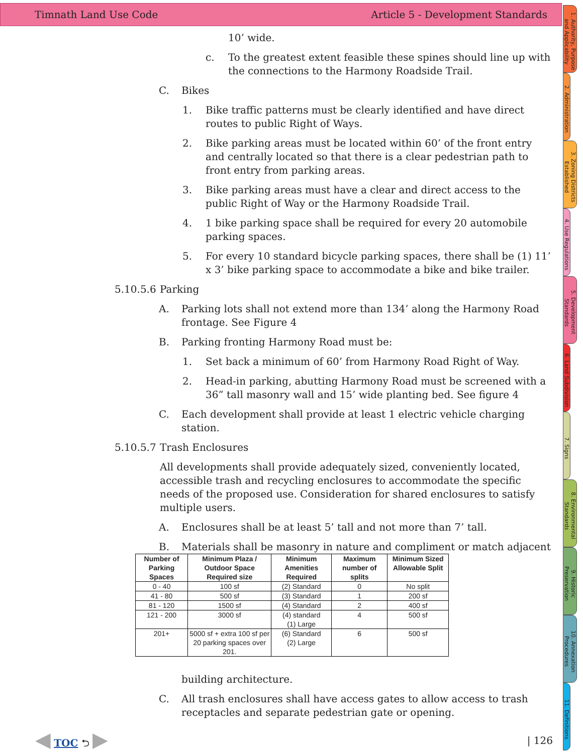Timnath Land Use Code Article 5 - Development Standards
1. Authority, Purpose and Applicability
2. Administration
3. Zoning Districts Established
4. Use Regulations
5. Development Standards
6. Land Subdivision
7. Signs
8. Environmental Standards
9. Historic Preservation
10. Annexation Procedures
11. Definitions
10’ wide.
c. To the greatest extent feasible these spines should line up with the connections to the Harmony Roadside Trail.
C. Bikes
1. Bike traffic patterns must be clearly identified and have direct routes to public Right of Ways.
2. Bike parking areas must be located within 60’ of the front entry and centrally located so that there is a clear pedestrian path to front entry from parking areas.
3. Bike parking areas must have a clear and direct access to the public Right of Way or the Harmony Roadside Trail.
4. 1 bike parking space shall be required for every 20 automobile parking spaces.
5. For every 10 standard bicycle parking spaces, there shall be (1) 11’ x 3’ bike parking space to accommodate a bike and bike trailer.
5.10.5.6 Parking
A. Parking lots shall not extend more than 134’ along the Harmony Road frontage. See Figure 4
B. Parking fronting Harmony Road must be:
1. Set back a minimum of 60’ from Harmony Road Right of Way.
2. Head-in parking, abutting Harmony Road must be screened with a 36” tall masonry wall and 15’ wide planting bed. See figure 4
C. Each development shall provide at least 1 electric vehicle charging station.
5.10.5.7 Trash Enclosures
All developments shall provide adequately sized, conveniently located, accessible trash and recycling enclosures to accommodate the specific needs of the proposed use. Consideration for shared enclosures to satisfy multiple users.
A. Enclosures shall be at least 5’ tall and not more than 7’ tall.
B. Materials shall be masonry in nature and compliment or match adjacent
| Number of Parking Spaces | Minimum Plaza / Outdoor Space Required size | Minimum Amenities Required | Maximum number of splits | Minimum Sized Allowable Split |
| --- | --- | --- | --- | --- |
| 0 - 40 | 100 sf | (2) Standard | 0 | No split |
| 41 - 80 | 500 sf | (3) Standard | 1 | 200 sf |
| 81 - 120 | 1500 sf | (4) Standard | 2 | 400 sf |
| 121 - 200 | 3000 sf | (4) standard (1) Large | 4 | 500 sf |
| 201+ | 5000 sf + extra 100 sf per 20 parking spaces over 201. | (6) Standard (2) Large | 6 | 500 sf |
building architecture.
C. All trash enclosures shall have access gates to allow access to trash receptacles and separate pedestrian gate or opening.
◀ TOC ⮌ ▶ | 126